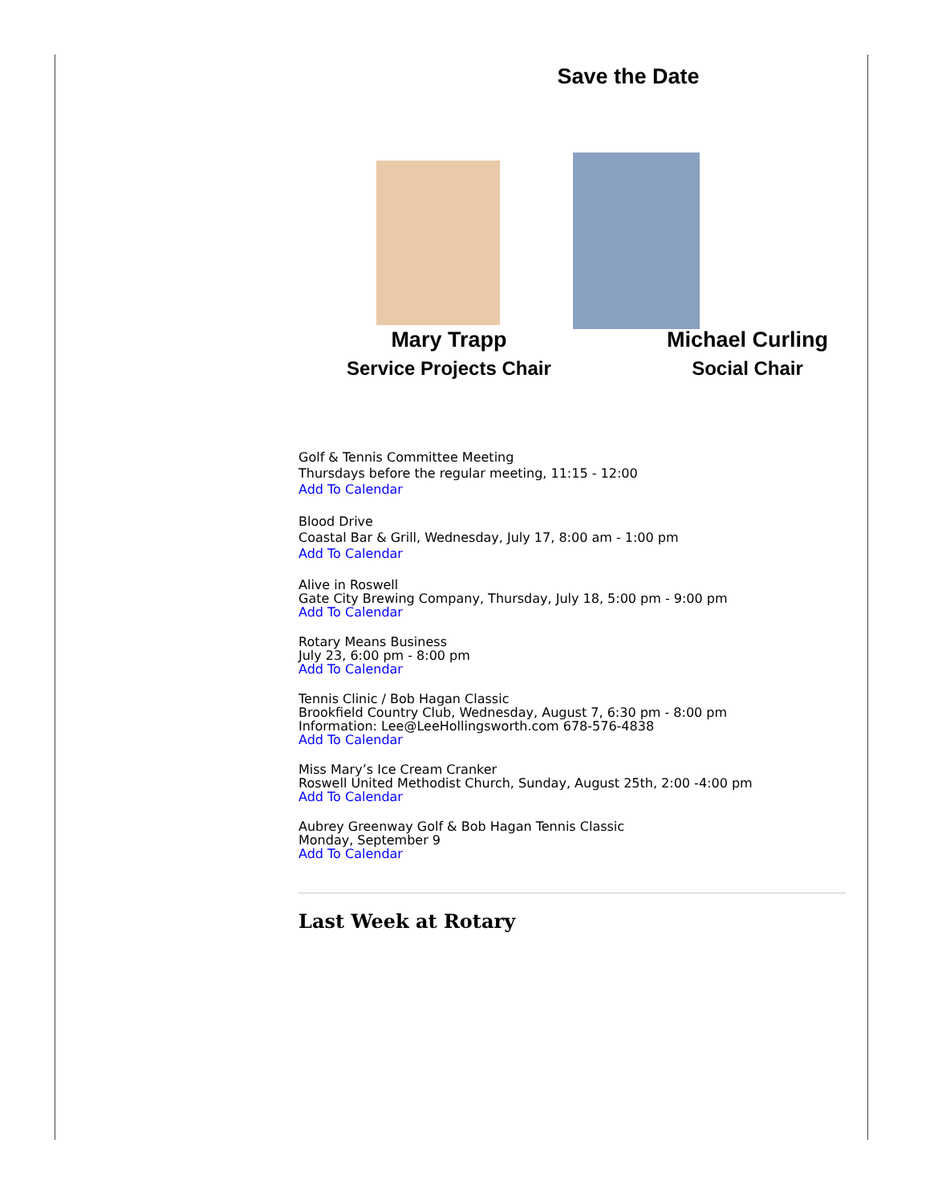Save the Date
Mary Trapp
Service Projects Chair
Michael Curling
Social Chair
Golf & Tennis Committee Meeting
Thursdays before the regular meeting, 11:15 - 12:00
Add To Calendar
Blood Drive
Coastal Bar & Grill, Wednesday, July 17, 8:00 am - 1:00 pm
Add To Calendar
Alive in Roswell
Gate City Brewing Company, Thursday, July 18, 5:00 pm - 9:00 pm
Add To Calendar
Rotary Means Business
July 23, 6:00 pm - 8:00 pm
Add To Calendar
Tennis Clinic / Bob Hagan Classic
Brookfield Country Club, Wednesday, August 7, 6:30 pm - 8:00 pm
Information: Lee@LeeHollingsworth.com 678-576-4838
Add To Calendar
Miss Mary’s Ice Cream Cranker
Roswell United Methodist Church, Sunday, August 25th, 2:00 -4:00 pm
Add To Calendar
Aubrey Greenway Golf & Bob Hagan Tennis Classic
Monday, September 9
Add To Calendar
Last Week at Rotary